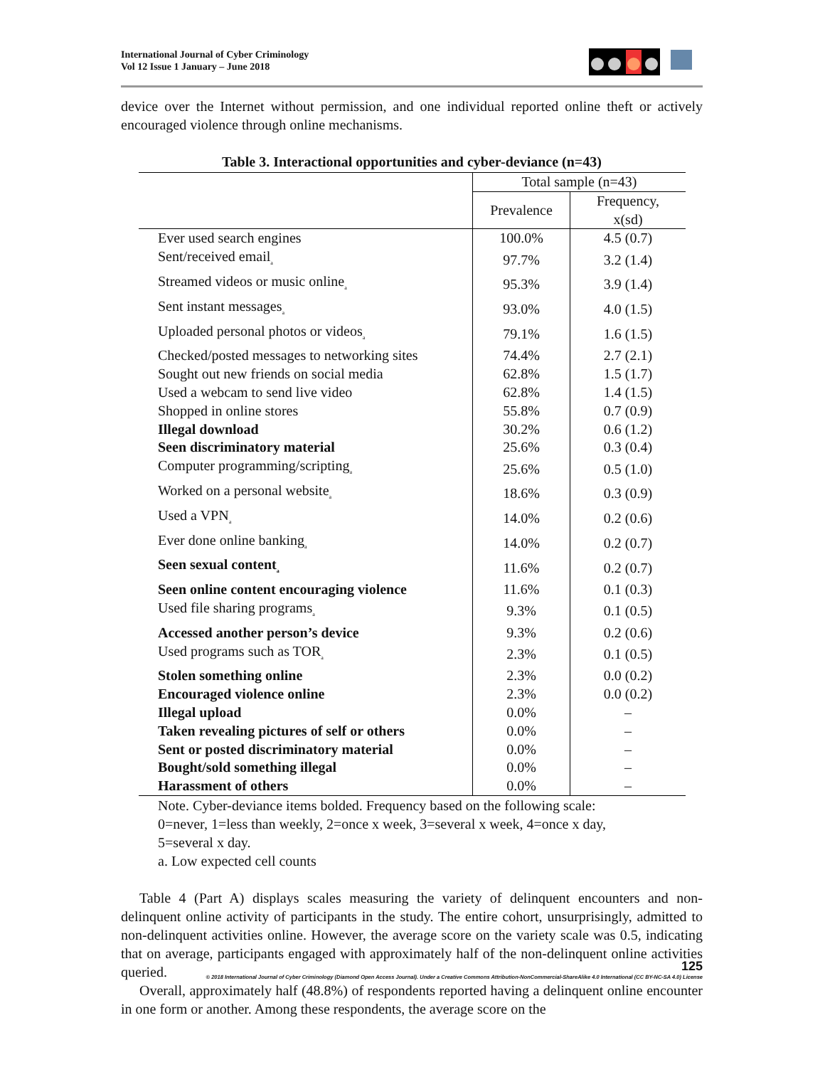International Journal of Cyber Criminology
Vol 12 Issue 1 January – June 2018
device over the Internet without permission, and one individual reported online theft or actively encouraged violence through online mechanisms.
Table 3. Interactional opportunities and cyber-deviance (n=43)
| | Total sample (n=43) | |
| --- | --- | --- |
| | Prevalence | Frequency, x(sd) |
| Ever used search engines | 100.0% | 4.5 (0.7) |
| Sent/received email<sub>a</sub> | 97.7% | 3.2 (1.4) |
| Streamed videos or music online<sub>a</sub> | 95.3% | 3.9 (1.4) |
| Sent instant messages<sub>a</sub> | 93.0% | 4.0 (1.5) |
| Uploaded personal photos or videos<sub>a</sub> | 79.1% | 1.6 (1.5) |
| Checked/posted messages to networking sites | 74.4% | 2.7 (2.1) |
| Sought out new friends on social media | 62.8% | 1.5 (1.7) |
| Used a webcam to send live video | 62.8% | 1.4 (1.5) |
| Shopped in online stores | 55.8% | 0.7 (0.9) |
| Illegal download | 30.2% | 0.6 (1.2) |
| Seen discriminatory material | 25.6% | 0.3 (0.4) |
| Computer programming/scripting<sub>a</sub> | 25.6% | 0.5 (1.0) |
| Worked on a personal website<sub>a</sub> | 18.6% | 0.3 (0.9) |
| Used a VPN<sub>a</sub> | 14.0% | 0.2 (0.6) |
| Ever done online banking<sub>a</sub> | 14.0% | 0.2 (0.7) |
| Seen sexual content<sub>a</sub> | 11.6% | 0.2 (0.7) |
| Seen online content encouraging violence | 11.6% | 0.1 (0.3) |
| Used file sharing programs<sub>a</sub> | 9.3% | 0.1 (0.5) |
| Accessed another person’s device | 9.3% | 0.2 (0.6) |
| Used programs such as TOR<sub>a</sub> | 2.3% | 0.1 (0.5) |
| Stolen something online | 2.3% | 0.0 (0.2) |
| Encouraged violence online | 2.3% | 0.0 (0.2) |
| Illegal upload | 0.0% | – |
| Taken revealing pictures of self or others | 0.0% | – |
| Sent or posted discriminatory material | 0.0% | – |
| Bought/sold something illegal | 0.0% | – |
| Harassment of others | 0.0% | – |
Note. Cyber-deviance items bolded. Frequency based on the following scale:
0=never, 1=less than weekly, 2=once x week, 3=several x week, 4=once x day,
5=several x day.
a. Low expected cell counts
Table 4 (Part A) displays scales measuring the variety of delinquent encounters and non-delinquent online activity of participants in the study. The entire cohort, unsurprisingly, admitted to non-delinquent activities online. However, the average score on the variety scale was 0.5, indicating that on average, participants engaged with approximately half of the non-delinquent online activities queried.
Overall, approximately half (48.8%) of respondents reported having a delinquent online encounter in one form or another. Among these respondents, the average score on the
125
© 2018 International Journal of Cyber Criminology (Diamond Open Access Journal). Under a Creative Commons Attribution-NonCommercial-ShareAlike 4.0 International (CC BY-NC-SA 4.0) License